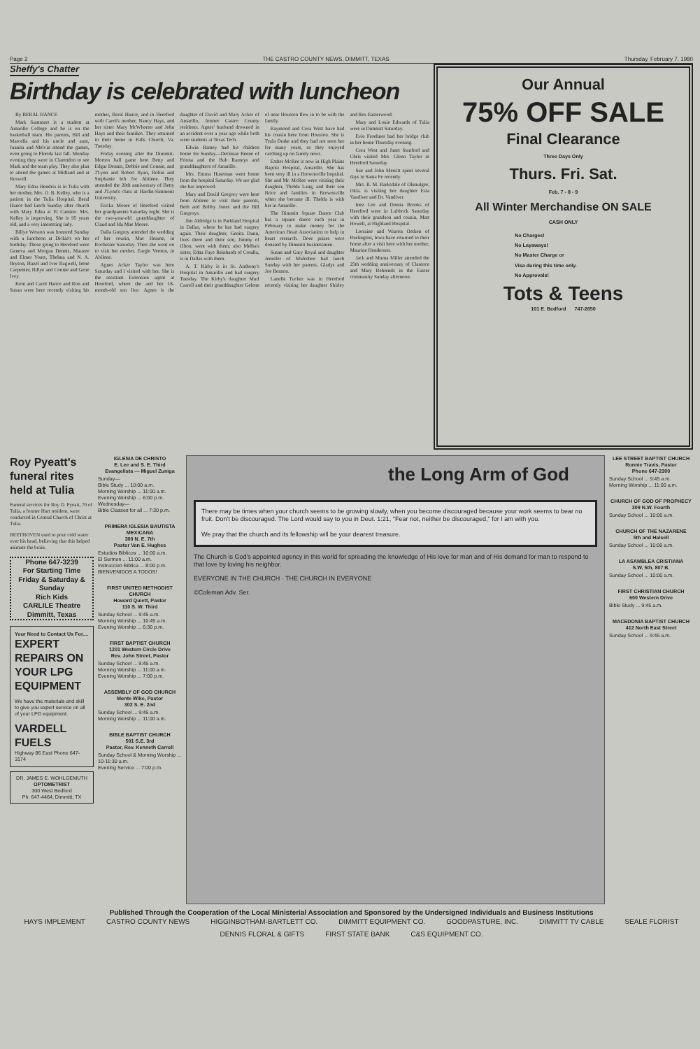Page 2 THE CASTRO COUNTY NEWS, DIMMITT, TEXAS Thursday, February 7, 1980
Sheffy's Chatter
Birthday is celebrated with luncheon
By BERAL HANCE
Mark Summers is a student at Amarillo College and he is on the basketball team. His parents, Bill and Marcella and his uncle and aunt, Juanita and Melvin attend the games, even going to Florida last fall. Monday evening they were in Clarendon to see Mark and the team play. They also plan to attend the games at Midland and at Roswell.
Mary Edna Hendrix is in Tulia with her mother, Mrs. O. B. Kelley, who is a patient in the Tulia Hospital. Beral Hance had lunch Sunday after church with Mary Edna at El Camino. Mrs. Kelley is improving. She is 95 years old, and a very interesting lady.
Billye Wesson was honored Sunday with a luncheon at Dickie's on her birthday. Those going to Hereford were Geneva and Morgan Dennis, Mauzee and Elmer Youts, Thelma and N. A. Bryson, Hazel and Ivor Bagwell, Irene Carpenter, Billye and Connie and Gene Ivey.
Kent and Carol Hance and Ron and Susan were here recently visiting his mother, Beral Hance, and in Hereford with Carol's mother, Nancy Hays, and her sister Mary McWhorter and John Hays and their families. They returned to their home in Falls Church, Va. Tuesday.
Friday evening after the Dimmitt-Morton ball game here Betty and Edgar Dennis, Debbie and Connie, and J'Lynn and Robert Ryan, Robin and Stephanie left for Abilene. They attended the 20th anniversary of Betty and J'Lynn's class at Hardin-Simmons University.
Ericka Moore of Hereford visited her grandparents Saturday night. She is the two-year-old granddaughter of Claud and Ida Mae Moore.
Dalia Gregory attended the wedding of her cousin, Mac Hearne, in Rochester Saturday. Then she went on to visit her mother, Eargle Vernon, in Abilene.
Agnes Acker Taylor was here Saturday and I visited with her. She is the assistant Extension agent at Hereford, where she and her 18-month-old son live. Agnes is the daughter of David and Mary Acker of Amarillo, former Castro County residents. Agnes' husband drowned in an accident over a year ago while both were students at Texas Tech.
Edwin Ramey had his children home for Sunday—Decimae Beene of Friona and the Bub Rameys and granddaughters of Amarillo.
Mrs. Emma Huseman went home from the hospital Saturday. We are glad she has improved.
Mary and David Gregory were here from Abilene to visit their parents, Beth and Bobby Jones and the Bill Gregorys.
Jim Aldridge is in Parkland Hospital in Dallas, where he has had surgery again. Their daughter, Genita Dunn, lives there and their son, Jimmy of Olton, went with them; also Melba's sister, Edna Faye Reinhardt of Cotulla, is in Dallas with them.
A. T. Kirby is in St. Anthony's Hospital in Amarillo and had surgery Tuesday. The Kirby's daughter Murl Carrell and their granddaughter Gelene of near Houston flew in to be with the family.
Raymond and Cora West have had his cousin here from Houston. She is Trula Drake and they had not seen her for many years, so they enjoyed catching up on family news.
Esther McRee is now in High Plains Baptist Hospital, Amarillo. She has been very ill in a Brownsville hopsital. She and Mr. McRee were visiting their daughter, Thelda Lang, and their son Brice and families in Brownsville when she became ill. Thelda is with her in Amarillo.
The Dimmitt Square Dance Club has a square dance each year in February to make money for the American Heart Association to help in heart research. Door prizes were donated by Dimmitt businessmen.
Susan and Gary Royal and daughter Jennifer of Muleshoe had lunch Sunday with her parents, Gladys and Joe Benson.
Lanelle Tucker was in Hereford recently visiting her daughter Shirley and Rex Easterwood.
Mary and Louie Edwards of Tulia were in Dimmitt Saturday.
Evie Froehner had her bridge club in her home Thursday evening.
Cora West and Janet Stanford and Chris visited Mrs. Glenn Taylor in Hereford Saturday.
Sue and John Merritt spent several days in Santa Fe recently.
Mrs. R. M. Barksdale of Okmulgee, Okla. is visiting her daughter Esta Vandiver and Dr. Vandiver.
Inez Lee and Donna Brooks of Hereford were in Lubbock Saturday with their grandson and cousin, Matt Howell, at Highland Hospital.
Lorraine and Warren Oetken of Burlington, Iowa have returned to their home after a visit here with her mother, Maurine Henderson.
Jack and Murna Miller attended the 25th wedding anniversary of Clarence and Mary Behrends in the Easter community Sunday afternoon.
Our Annual
75% OFF SALE
Final Clearance
Three Days Only
Thurs. Fri. Sat.
Feb. 7 - 8 - 9
All Winter Merchandise ON SALE
CASH ONLY
No Charges!
No Layaways!
No Master Charge or
Visa during this time only.
No Approvals!
Tots & Teens
101 E. Bedford 747-2650
Roy Pyeatt's funeral rites held at Tulia
Funeral services for Roy D. Pyeatt, 70 of Tulia, a former Hart resident, were conducted in Central Church of Christ at Tulia.
BEETHOVEN used to pour cold water over his head, believing that this helped animate the brain.
Phone 647-3239
For Starting Time
Friday & Saturday & Sunday
Rich Kids
CARLILE Theatre
Dimmitt, Texas
Your Need to Contact Us For....
EXPERT REPAIRS ON YOUR LPG EQUIPMENT
We have the materials and skill to give you expert service on all of your LPG equipment.
VARDELL FUELS
Highway 86 East Phone 647-3174
DR. JAMES E. WOHLGEMUTH
OPTOMETRIST
300 West Bedford
Ph. 647-4464, Dimmitt, TX
IGLESIA DE CHRISTO
E. Lee and S. E. Third
Evangelista — Miguel Zuniga
Sunday—
Bible Study ... 10:00 a.m.
Morning Worship ... 11:00 a.m.
Evening Worship ... 6:00 p.m.
Wednesday—
Bible Classes for all ... 7:30 p.m.
PRIMERA IGLESIA BAUTISTA MEXICANA
300 N. E. 7th
Pastor Van E. Hughes
Estudios Biblicos ... 10:00 a.m.
El Sermon ... 11:00 a.m.
Instruccion Biblica ... 8:00 p.m.
BIENVENIDOS A TODOS!
FIRST UNITED METHODIST CHURCH
Howard Quiett, Pastor
110 S. W. Third
Sunday School ... 9:45 a.m.
Morning Worship ... 10:45 a.m.
Evening Worship ... 6:30 p.m.
FIRST BAPTIST CHURCH
1201 Western Circle Drive
Rev. John Street, Pastor
Sunday School ... 9:45 a.m.
Morning Worship ... 11:00 a.m.
Evening Worship ... 7:00 p.m.
ASSEMBLY OF GOD CHURCH
Monte Wike, Pastor
302 S. E. 2nd
Sunday School ... 9:45 a.m.
Morning Worship ... 11:00 a.m.
BIBLE BAPTIST CHURCH
501 S.E. 3rd
Pastor, Rev. Kenneth Carroll
Sunday School & Morning Worship ... 10-11:30 a.m.
Evening Service ... 7:00 p.m.
the Long Arm of God
There may be times when your church seems to be growing slowly, when you become discouraged because your work seems to bear no fruit. Don't be discouraged. The Lord would say to you in Deut. 1:21, "Fear not, neither be discouraged," for I am with you.
We pray that the church and its fellowship will be your dearest treasure.
The Church is God's appointed agency in this world for spreading the knowledge of His love for man and of His demand for man to respond to that love by loving his neighbor.
EVERYONE IN THE CHURCH · THE CHURCH IN EVERYONE
©Coleman Adv. Ser.
LEE STREET BAPTIST CHURCH
Ronnie Travis, Pastor
Phone 647-2300
Sunday School ... 9:45 a.m.
Morning Worship ... 11:00 a.m.
CHURCH OF GOD OF PROPHECY
309 N.W. Fourth
Sunday School ... 10:00 a.m.
CHURCH OF THE NAZARENE
5th and Halsell
Sunday School ... 10:00 a.m.
LA ASAMBLEA CRISTIANA
S.W. 5th, 807 B.
Sunday School ... 10:00 a.m.
FIRST CHRISTIAN CHURCH
600 Western Drive
Bible Study ... 9:45 a.m.
MACEDONIA BAPTIST CHURCH
412 North East Street
Sunday School ... 9:45 a.m.
Published Through the Cooperation of the Local Ministerial Association and Sponsored by the Undersigned Individuals and Business Institutions
HAYS IMPLEMENT CASTRO COUNTY NEWS HIGGINBOTHAM-BARTLETT CO. DIMMITT EQUIPMENT CO. GOODPASTURE, INC. DIMMITT TV CABLE SEALE FLORIST DENNIS FLORAL & GIFTS FIRST STATE BANK C&S EQUIPMENT CO.